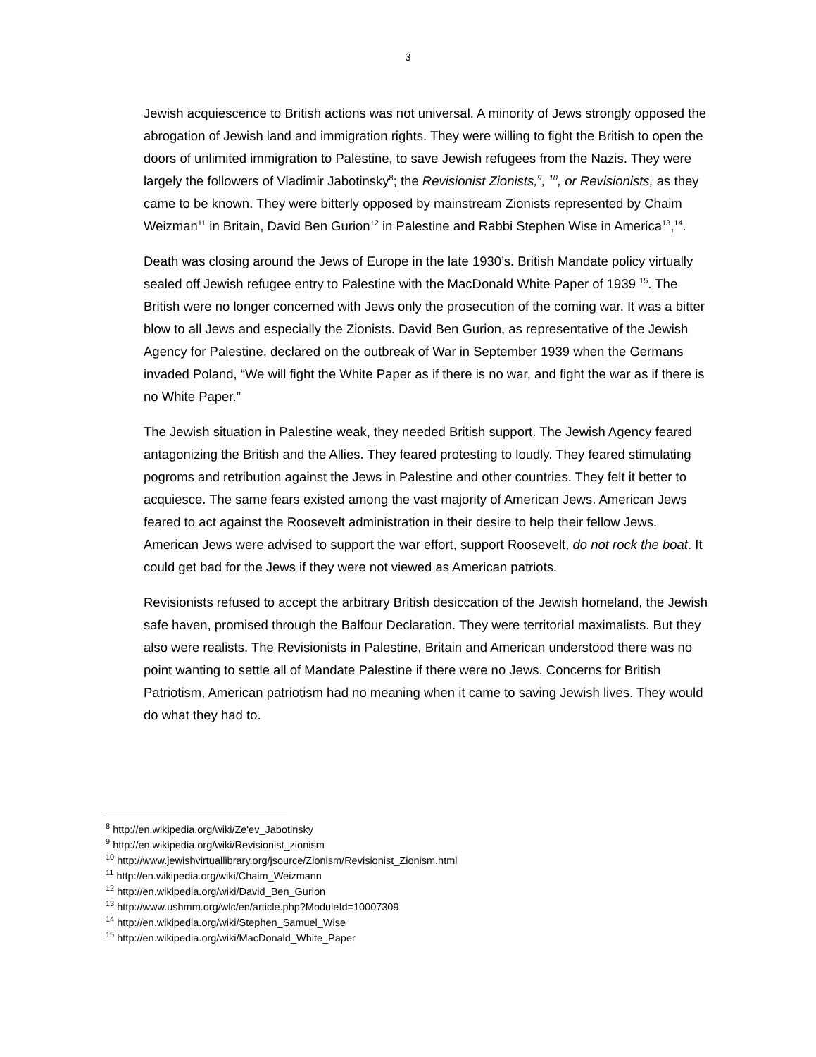3
Jewish acquiescence to British actions was not universal. A minority of Jews strongly opposed the abrogation of Jewish land and immigration rights. They were willing to fight the British to open the doors of unlimited immigration to Palestine, to save Jewish refugees from the Nazis. They were largely the followers of Vladimir Jabotinsky<sup>8</sup>; the Revisionist Zionists,<sup>9</sup>, <sup>10</sup>, or Revisionists, as they came to be known. They were bitterly opposed by mainstream Zionists represented by Chaim Weizman<sup>11</sup> in Britain, David Ben Gurion<sup>12</sup> in Palestine and Rabbi Stephen Wise in America<sup>13</sup>,<sup>14</sup>.
Death was closing around the Jews of Europe in the late 1930’s. British Mandate policy virtually sealed off Jewish refugee entry to Palestine with the MacDonald White Paper of 1939 <sup>15</sup>. The British were no longer concerned with Jews only the prosecution of the coming war. It was a bitter blow to all Jews and especially the Zionists. David Ben Gurion, as representative of the Jewish Agency for Palestine, declared on the outbreak of War in September 1939 when the Germans invaded Poland, “We will fight the White Paper as if there is no war, and fight the war as if there is no White Paper.”
The Jewish situation in Palestine weak, they needed British support. The Jewish Agency feared antagonizing the British and the Allies. They feared protesting to loudly. They feared stimulating pogroms and retribution against the Jews in Palestine and other countries. They felt it better to acquiesce. The same fears existed among the vast majority of American Jews. American Jews feared to act against the Roosevelt administration in their desire to help their fellow Jews. American Jews were advised to support the war effort, support Roosevelt, do not rock the boat. It could get bad for the Jews if they were not viewed as American patriots.
Revisionists refused to accept the arbitrary British desiccation of the Jewish homeland, the Jewish safe haven, promised through the Balfour Declaration. They were territorial maximalists. But they also were realists. The Revisionists in Palestine, Britain and American understood there was no point wanting to settle all of Mandate Palestine if there were no Jews. Concerns for British Patriotism, American patriotism had no meaning when it came to saving Jewish lives. They would do what they had to.
<sup>8</sup> http://en.wikipedia.org/wiki/Ze'ev_Jabotinsky
<sup>9</sup> http://en.wikipedia.org/wiki/Revisionist_zionism
<sup>10</sup> http://www.jewishvirtuallibrary.org/jsource/Zionism/Revisionist_Zionism.html
<sup>11</sup> http://en.wikipedia.org/wiki/Chaim_Weizmann
<sup>12</sup> http://en.wikipedia.org/wiki/David_Ben_Gurion
<sup>13</sup> http://www.ushmm.org/wlc/en/article.php?ModuleId=10007309
<sup>14</sup> http://en.wikipedia.org/wiki/Stephen_Samuel_Wise
<sup>15</sup> http://en.wikipedia.org/wiki/MacDonald_White_Paper